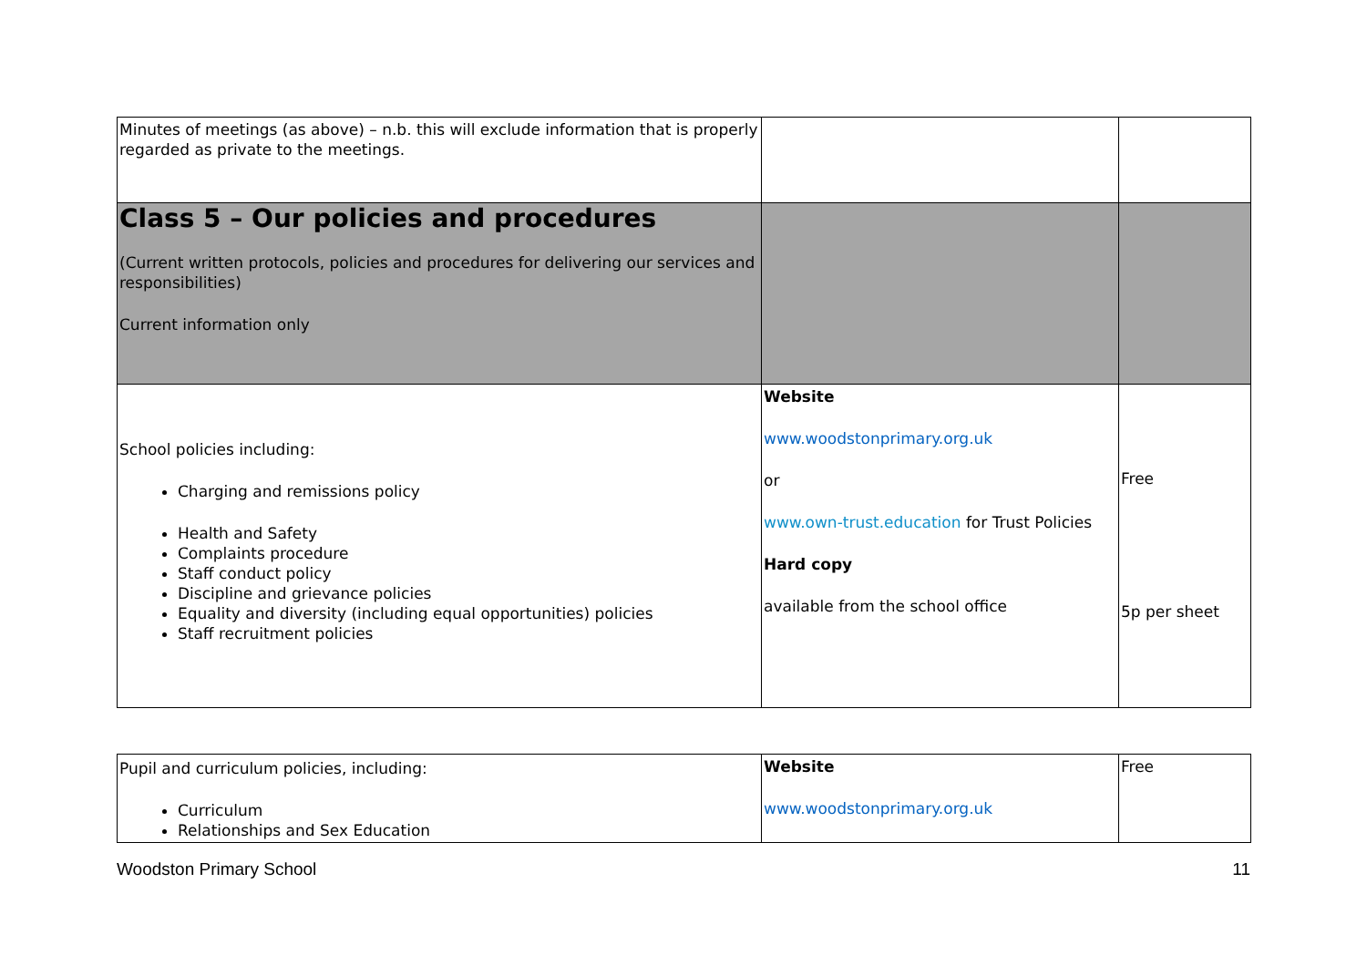| Minutes of meetings (as above) – n.b. this will exclude information that is properly regarded as private to the meetings. | | |
| Class 5 – Our policies and procedures (Current written protocols, policies and procedures for delivering our services and responsibilities) Current information only | | |
| School policies including: Charging and remissions policy Health and Safety Complaints procedure Staff conduct policy Discipline and grievance policies Equality and diversity (including equal opportunities) policies Staff recruitment policies | Website www.woodstonprimary.org.uk or www.own-trust.education for Trust Policies Hard copy available from the school office | Free 5p per sheet |
| Pupil and curriculum policies, including: Curriculum Relationships and Sex Education | Website www.woodstonprimary.org.uk | Free |
Woodston Primary School 11